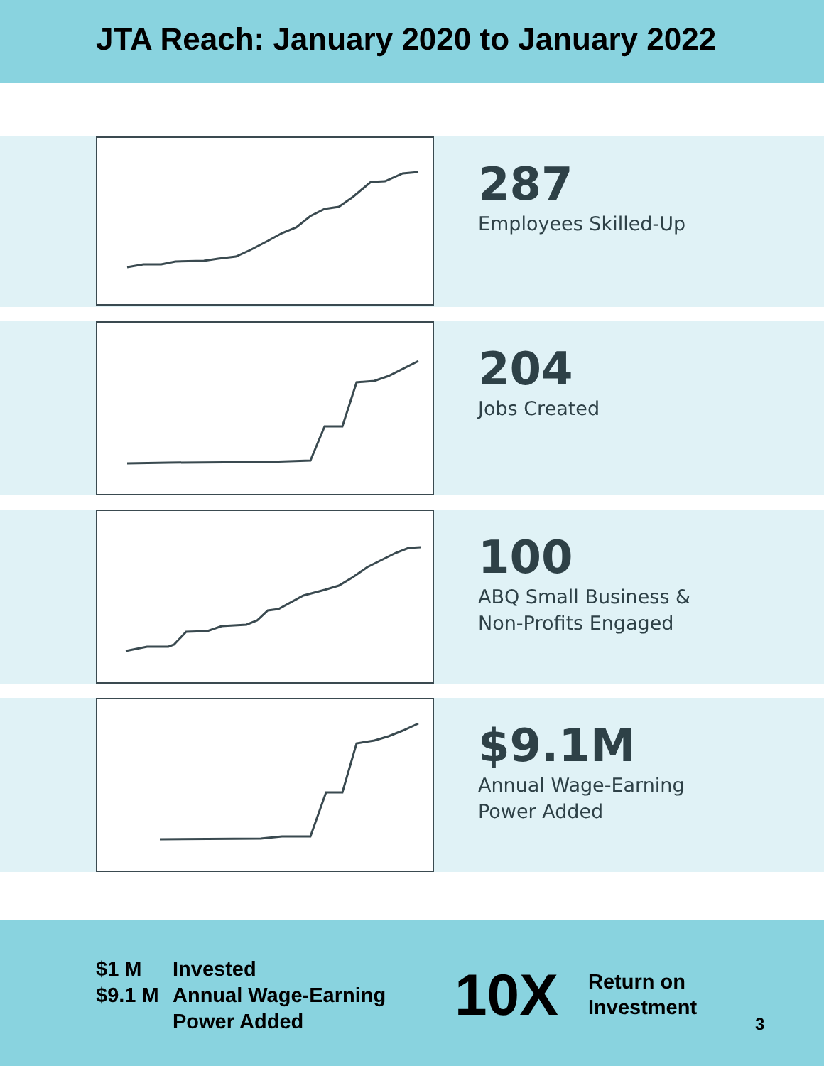JTA Reach: January 2020 to January 2022
287
Employees Skilled-Up
204
Jobs Created
100
ABQ Small Business &
Non-Profits Engaged
$9.1M
Annual Wage-Earning
Power Added
$1 M
$9.1 M
Invested
Annual Wage-Earning
Power Added
10X
Return on
Investment
3